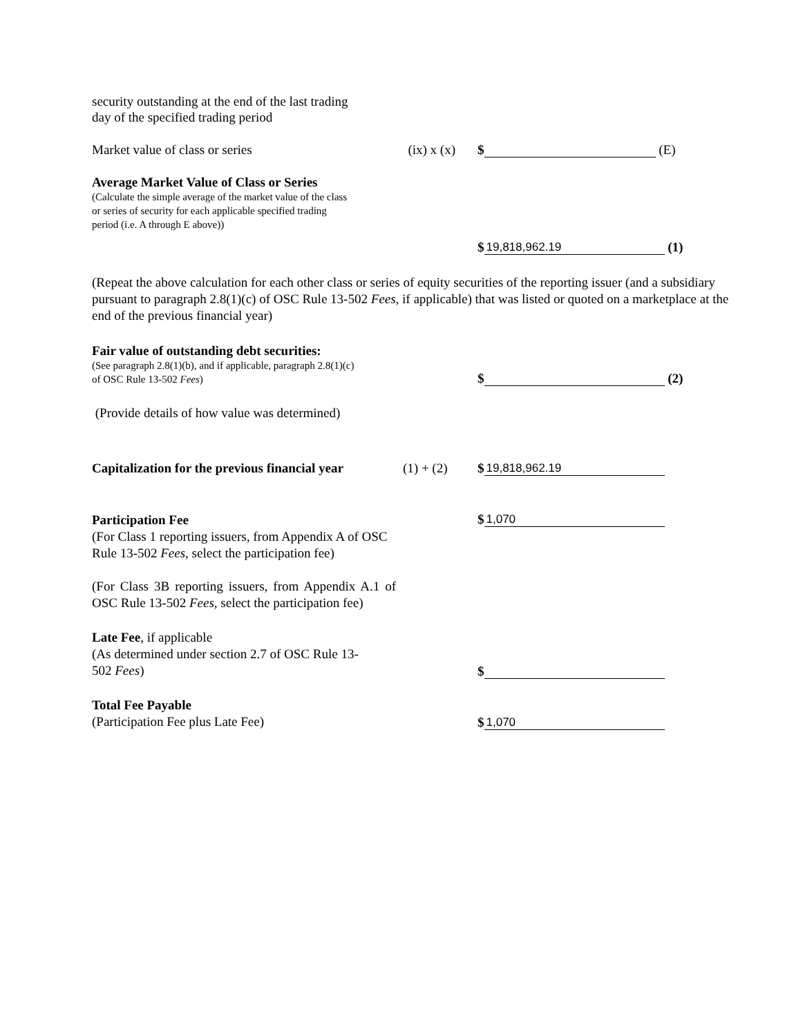security outstanding at the end of the last trading
day of the specified trading period
Market value of class or series
(ix) x (x)
$ (E)
Average Market Value of Class or Series
(Calculate the simple average of the market value of the class
or series of security for each applicable specified trading
period (i.e. A through E above))
$ 19,818,962.19 (1)
(Repeat the above calculation for each other class or series of equity securities of the reporting issuer (and a subsidiary pursuant to paragraph 2.8(1)(c) of OSC Rule 13-502 Fees, if applicable) that was listed or quoted on a marketplace at the end of the previous financial year)
Fair value of outstanding debt securities:
(See paragraph 2.8(1)(b), and if applicable, paragraph 2.8(1)(c)
of OSC Rule 13-502 Fees)
$ (2)
(Provide details of how value was determined)
Capitalization for the previous financial year
(1) + (2)
$ 19,818,962.19
Participation Fee
(For Class 1 reporting issuers, from Appendix A of OSC Rule 13-502 Fees, select the participation fee)
(For Class 3B reporting issuers, from Appendix A.1 of OSC Rule 13-502 Fees, select the participation fee)
$ 1,070
Late Fee, if applicable
(As determined under section 2.7 of OSC Rule 13-
502 Fees)
$
Total Fee Payable
(Participation Fee plus Late Fee)
$ 1,070